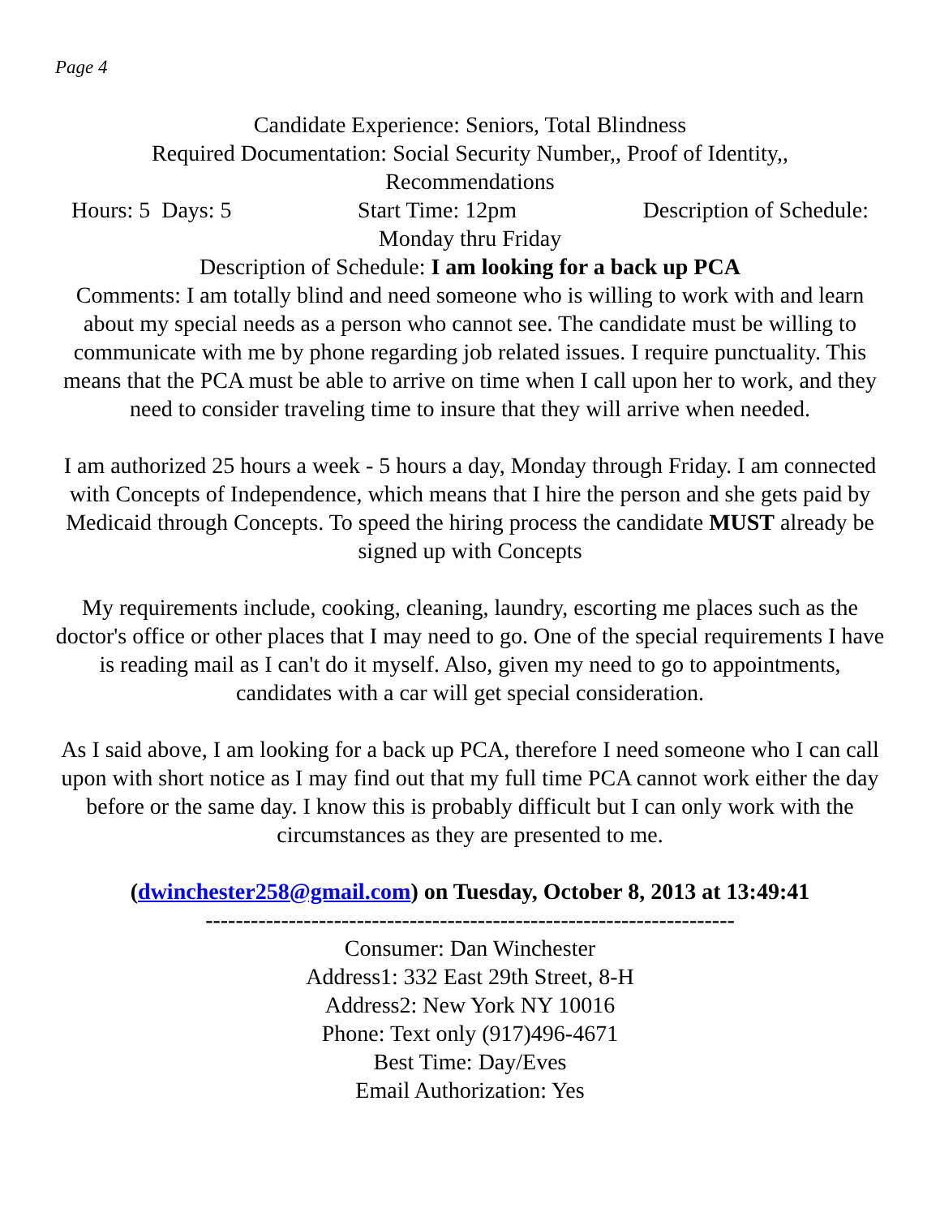Page 4
Candidate Experience: Seniors, Total Blindness
Required Documentation: Social Security Number,, Proof of Identity,,
Recommendations
Hours: 5 Days: 5 Start Time: 12pm Description of Schedule:
Monday thru Friday
Description of Schedule: I am looking for a back up PCA
Comments: I am totally blind and need someone who is willing to work with and learn about my special needs as a person who cannot see. The candidate must be willing to communicate with me by phone regarding job related issues. I require punctuality. This means that the PCA must be able to arrive on time when I call upon her to work, and they need to consider traveling time to insure that they will arrive when needed.
I am authorized 25 hours a week - 5 hours a day, Monday through Friday. I am connected with Concepts of Independence, which means that I hire the person and she gets paid by Medicaid through Concepts. To speed the hiring process the candidate MUST already be signed up with Concepts
My requirements include, cooking, cleaning, laundry, escorting me places such as the doctor's office or other places that I may need to go. One of the special requirements I have is reading mail as I can't do it myself. Also, given my need to go to appointments, candidates with a car will get special consideration.
As I said above, I am looking for a back up PCA, therefore I need someone who I can call upon with short notice as I may find out that my full time PCA cannot work either the day before or the same day. I know this is probably difficult but I can only work with the circumstances as they are presented to me.
(dwinchester258@gmail.com) on Tuesday, October 8, 2013 at 13:49:41
----------------------------------------------------------------------
Consumer: Dan Winchester
Address1: 332 East 29th Street, 8-H
Address2: New York NY 10016
Phone: Text only (917)496-4671
Best Time: Day/Eves
Email Authorization: Yes